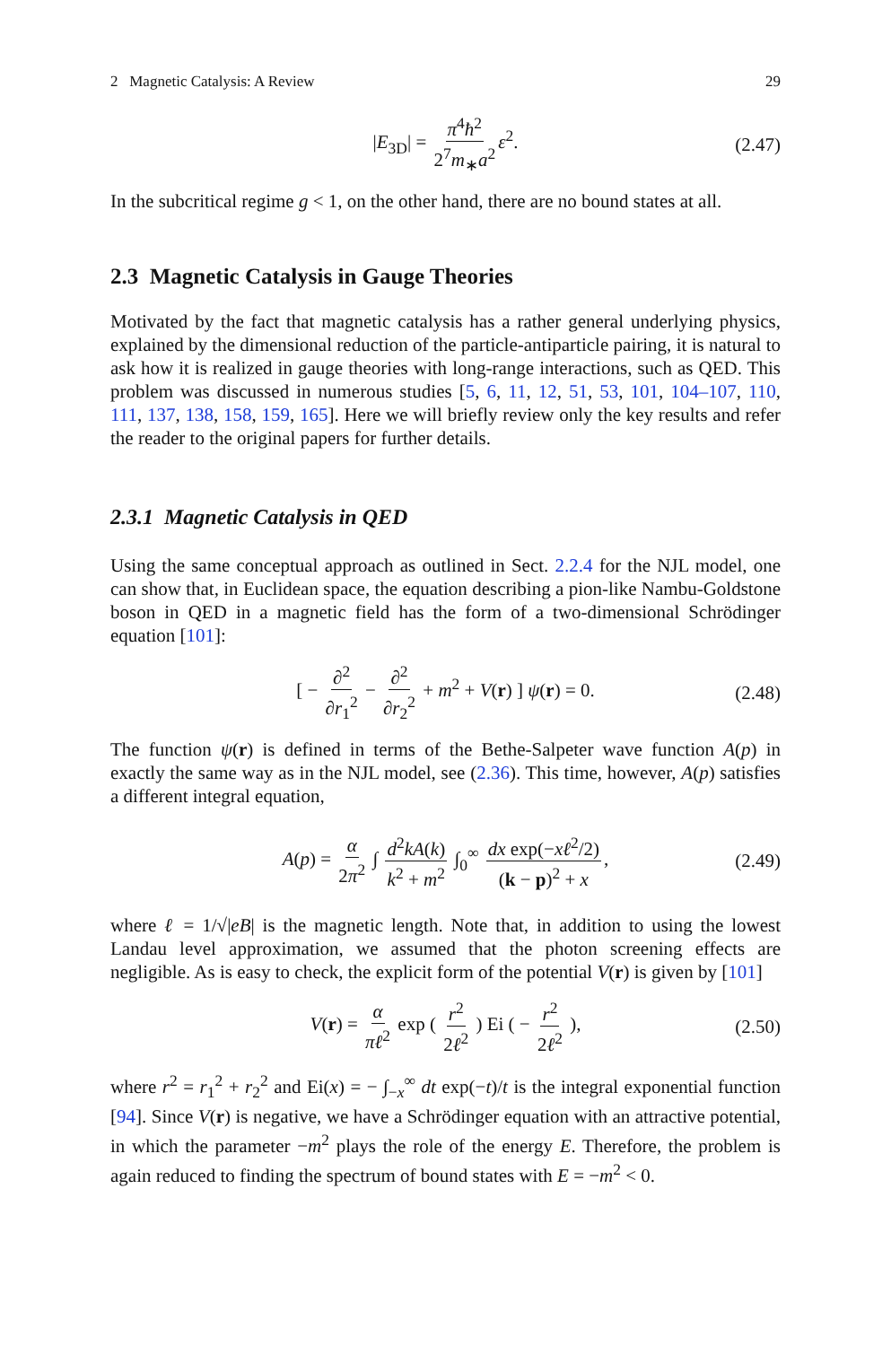2 Magnetic Catalysis: A Review 29
|E<sub>3D</sub>| = π<sup>4</sup>ħ<sup>2</sup> 2<sup>7</sup>m<sub>∗</sub>a<sup>2</sup> ε<sup>2</sup>. (2.47)
In the subcritical regime g < 1, on the other hand, there are no bound states at all.
2.3 Magnetic Catalysis in Gauge Theories
Motivated by the fact that magnetic catalysis has a rather general underlying physics, explained by the dimensional reduction of the particle-antiparticle pairing, it is natural to ask how it is realized in gauge theories with long-range interactions, such as QED. This problem was discussed in numerous studies [5, 6, 11, 12, 51, 53, 101, 104–107, 110, 111, 137, 138, 158, 159, 165]. Here we will briefly review only the key results and refer the reader to the original papers for further details.
2.3.1 Magnetic Catalysis in QED
Using the same conceptual approach as outlined in Sect. 2.2.4 for the NJL model, one can show that, in Euclidean space, the equation describing a pion-like Nambu-Goldstone boson in QED in a magnetic field has the form of a two-dimensional Schrödinger equation [101]:
[ − ∂<sup>2</sup> ∂r<sub>1</sub><sup>2</sup> − ∂<sup>2</sup> ∂r<sub>2</sub><sup>2</sup> + m<sup>2</sup> + V(r) ] ψ(r) = 0. (2.48)
The function ψ(r) is defined in terms of the Bethe-Salpeter wave function A(p) in exactly the same way as in the NJL model, see (2.36). This time, however, A(p) satisfies a different integral equation,
A(p) = α 2π<sup>2</sup> ∫ d<sup>2</sup>kA(k) k<sup>2</sup> + m<sup>2</sup> ∫<sub>0</sub><sup>∞</sup> dx exp(−xℓ<sup>2</sup>/2) (k − p)<sup>2</sup> + x, (2.49)
where ℓ = 1/√|eB| is the magnetic length. Note that, in addition to using the lowest Landau level approximation, we assumed that the photon screening effects are negligible. As is easy to check, the explicit form of the potential V(r) is given by [101]
V(r) = α πℓ<sup>2</sup> exp ( r<sup>2</sup> 2ℓ<sup>2</sup> ) Ei ( − r<sup>2</sup> 2ℓ<sup>2</sup> ), (2.50)
where r<sup>2</sup> = r<sub>1</sub><sup>2</sup> + r<sub>2</sub><sup>2</sup> and Ei(x) = − ∫<sub>−x</sub><sup>∞</sup> dt exp(−t)/t is the integral exponential function [94]. Since V(r) is negative, we have a Schrödinger equation with an attractive potential, in which the parameter −m<sup>2</sup> plays the role of the energy E. Therefore, the problem is again reduced to finding the spectrum of bound states with E = −m<sup>2</sup> < 0.